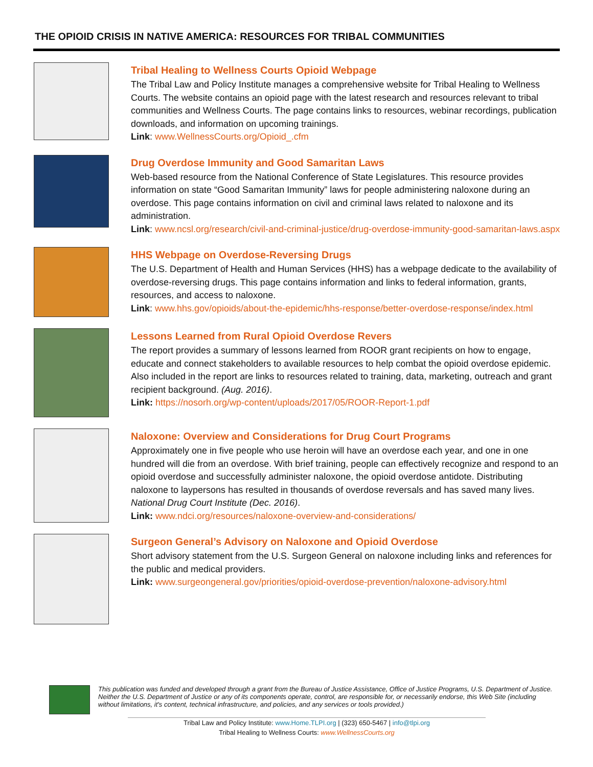THE OPIOID CRISIS IN NATIVE AMERICA: RESOURCES FOR TRIBAL COMMUNITIES
Tribal Healing to Wellness Courts Opioid Webpage
The Tribal Law and Policy Institute manages a comprehensive website for Tribal Healing to Wellness Courts. The website contains an opioid page with the latest research and resources relevant to tribal communities and Wellness Courts. The page contains links to resources, webinar recordings, publication downloads, and information on upcoming trainings.
Link: www.WellnessCourts.org/Opioid_.cfm
Drug Overdose Immunity and Good Samaritan Laws
Web-based resource from the National Conference of State Legislatures. This resource provides information on state “Good Samaritan Immunity” laws for people administering naloxone during an overdose. This page contains information on civil and criminal laws related to naloxone and its administration.
Link: www.ncsl.org/research/civil-and-criminal-justice/drug-overdose-immunity-good-samaritan-laws.aspx
HHS Webpage on Overdose-Reversing Drugs
The U.S. Department of Health and Human Services (HHS) has a webpage dedicate to the availability of overdose-reversing drugs. This page contains information and links to federal information, grants, resources, and access to naloxone.
Link: www.hhs.gov/opioids/about-the-epidemic/hhs-response/better-overdose-response/index.html
Lessons Learned from Rural Opioid Overdose Revers
The report provides a summary of lessons learned from ROOR grant recipients on how to engage, educate and connect stakeholders to available resources to help combat the opioid overdose epidemic. Also included in the report are links to resources related to training, data, marketing, outreach and grant recipient background. (Aug. 2016).
Link: https://nosorh.org/wp-content/uploads/2017/05/ROOR-Report-1.pdf
Naloxone: Overview and Considerations for Drug Court Programs
Approximately one in five people who use heroin will have an overdose each year, and one in one hundred will die from an overdose. With brief training, people can effectively recognize and respond to an opioid overdose and successfully administer naloxone, the opioid overdose antidote. Distributing naloxone to laypersons has resulted in thousands of overdose reversals and has saved many lives. National Drug Court Institute (Dec. 2016).
Link: www.ndci.org/resources/naloxone-overview-and-considerations/
Surgeon General’s Advisory on Naloxone and Opioid Overdose
Short advisory statement from the U.S. Surgeon General on naloxone including links and references for the public and medical providers.
Link: www.surgeongeneral.gov/priorities/opioid-overdose-prevention/naloxone-advisory.html
This publication was funded and developed through a grant from the Bureau of Justice Assistance, Office of Justice Programs, U.S. Department of Justice. Neither the U.S. Department of Justice or any of its components operate, control, are responsible for, or necessarily endorse, this Web Site (including without limitations, it's content, technical infrastructure, and policies, and any services or tools provided.)
Tribal Law and Policy Institute: www.Home.TLPI.org | (323) 650-5467 | info@tlpi.org
Tribal Healing to Wellness Courts: www.WellnessCourts.org